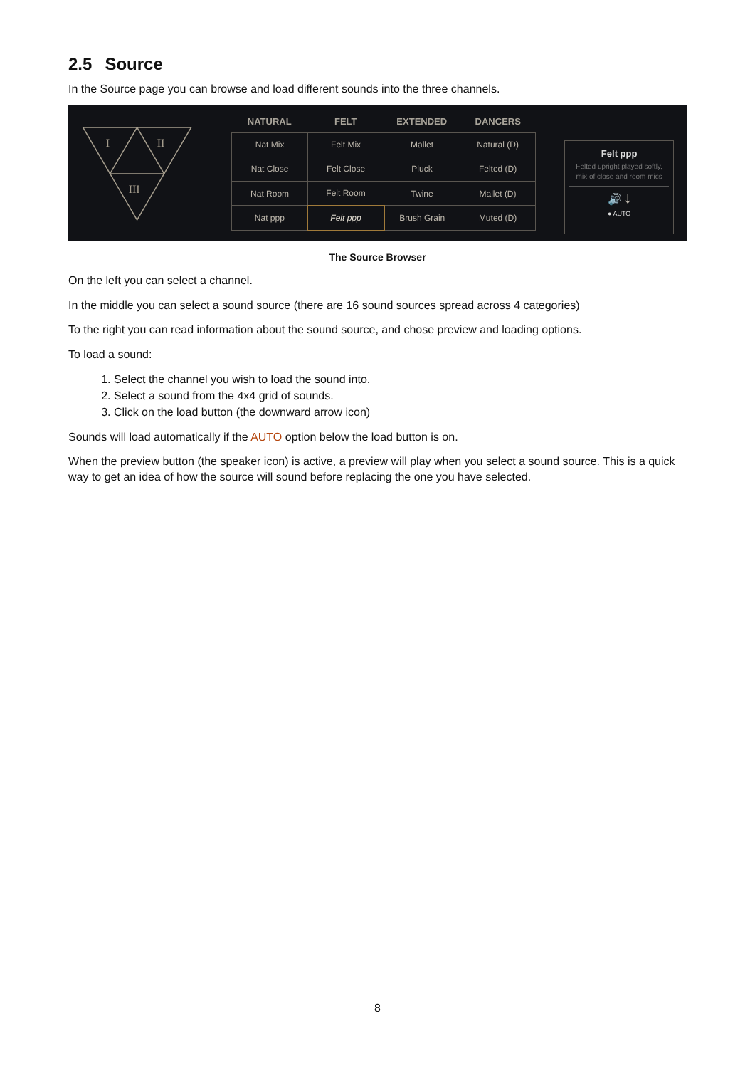2.5 Source
In the Source page you can browse and load different sounds into the three channels.
I
II
III
NATURAL FELT EXTENDED DANCERS
| Nat Mix | Felt Mix | Mallet | Natural (D) |
| Nat Close | Felt Close | Pluck | Felted (D) |
| Nat Room | Felt Room | Twine | Mallet (D) |
| Nat ppp | Felt ppp | Brush Grain | Muted (D) |
Felt ppp
Felted upright played softly, mix of close and room mics
🔊 ⤓
● AUTO
The Source Browser
On the left you can select a channel.
In the middle you can select a sound source (there are 16 sound sources spread across 4 categories)
To the right you can read information about the sound source, and chose preview and loading options.
To load a sound:
1. Select the channel you wish to load the sound into.
2. Select a sound from the 4x4 grid of sounds.
3. Click on the load button (the downward arrow icon)
Sounds will load automatically if the AUTO option below the load button is on.
When the preview button (the speaker icon) is active, a preview will play when you select a sound source. This is a quick way to get an idea of how the source will sound before replacing the one you have selected.
8